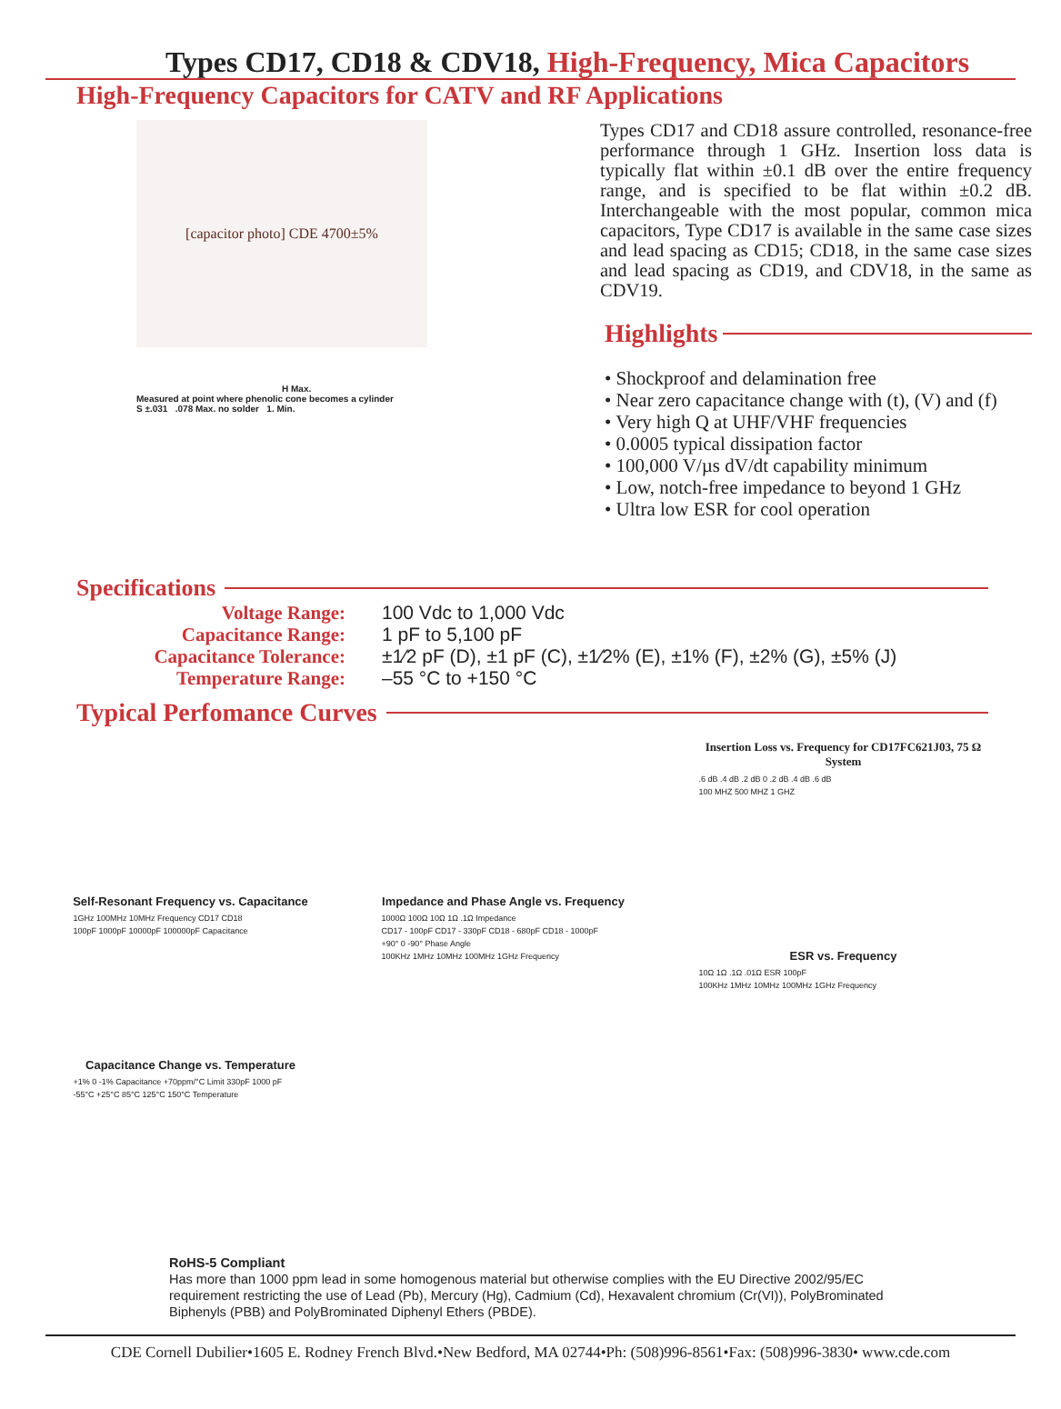Types CD17, CD18 & CDV18, High-Frequency, Mica Capacitors
High-Frequency Capacitors for CATV and RF Applications
[capacitor photo] CDE 4700±5%
H Max.
Measured at point where phenolic cone becomes a cylinder
S ±.031 .078 Max. no solder 1. Min.
Types CD17 and CD18 assure controlled, resonance-free performance through 1 GHz. Insertion loss data is typically flat within ±0.1 dB over the entire frequency range, and is specified to be flat within ±0.2 dB. Interchangeable with the most popular, common mica capacitors, Type CD17 is available in the same case sizes and lead spacing as CD15; CD18, in the same case sizes and lead spacing as CD19, and CDV18, in the same as CDV19.
Highlights
• Shockproof and delamination free
• Near zero capacitance change with (t), (V) and (f)
• Very high Q at UHF/VHF frequencies
• 0.0005 typical dissipation factor
• 100,000 V/µs dV/dt capability minimum
• Low, notch-free impedance to beyond 1 GHz
• Ultra low ESR for cool operation
Specifications
Voltage Range:
100 Vdc to 1,000 Vdc
Capacitance Range:
1 pF to 5,100 pF
Capacitance Tolerance:
±1⁄2 pF (D), ±1 pF (C), ±1⁄2% (E), ±1% (F), ±2% (G), ±5% (J)
Temperature Range:
–55 °C to +150 °C
Typical Perfomance Curves
Self-Resonant Frequency vs. Capacitance
1GHz 100MHz 10MHz Frequency CD17 CD18
100pF 1000pF 10000pF 100000pF Capacitance
Capacitance Change vs. Temperature
+1% 0 -1% Capacitance +70ppm/°C Limit 330pF 1000 pF
-55°C +25°C 85°C 125°C 150°C Temperature
Impedance and Phase Angle vs. Frequency
1000Ω 100Ω 10Ω 1Ω .1Ω Impedance
CD17 - 100pF CD17 - 330pF CD18 - 680pF CD18 - 1000pF
+90° 0 -90° Phase Angle
100KHz 1MHz 10MHz 100MHz 1GHz Frequency
Insertion Loss vs. Frequency for CD17FC621J03, 75 Ω System
.6 dB .4 dB .2 dB 0 .2 dB .4 dB .6 dB
100 MHZ 500 MHZ 1 GHZ
ESR vs. Frequency
10Ω 1Ω .1Ω .01Ω ESR 100pF
100KHz 1MHz 10MHz 100MHz 1GHz Frequency
RoHS-5 Compliant
Has more than 1000 ppm lead in some homogenous material but otherwise complies with the EU Directive 2002/95/EC requirement restricting the use of Lead (Pb), Mercury (Hg), Cadmium (Cd), Hexavalent chromium (Cr(VI)), PolyBrominated Biphenyls (PBB) and PolyBrominated Diphenyl Ethers (PBDE).
CDE Cornell Dubilier•1605 E. Rodney French Blvd.•New Bedford, MA 02744•Ph: (508)996-8561•Fax: (508)996-3830• www.cde.com